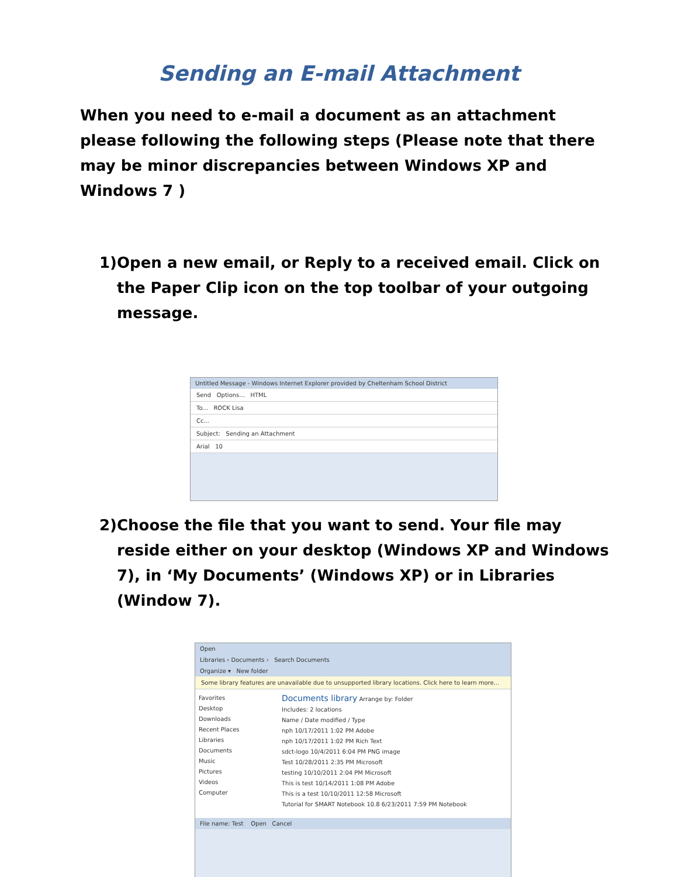Sending an E-mail Attachment
When you need to e-mail a document as an attachment please following the following steps (Please note that there may be minor discrepancies between Windows XP and Windows 7 )
1) Open a new email, or Reply to a received email. Click on the Paper Clip icon on the top toolbar of your outgoing message.
Untitled Message - Windows Internet Explorer provided by Cheltenham School District
Send Options... HTML
To... ROCK Lisa
Cc...
Subject: Sending an Attachment
Arial 10
2) Choose the file that you want to send. Your file may reside either on your desktop (Windows XP and Windows 7), in ‘My Documents’ (Windows XP) or in Libraries (Window 7).
Open
Libraries › Documents › Search Documents
Organize ▾ New folder
Some library features are unavailable due to unsupported library locations. Click here to learn more...
Favorites
Desktop
Downloads
Recent Places
Libraries
Documents
Music
Pictures
Videos
Computer
Documents library Arrange by: Folder
Includes: 2 locations
Name / Date modified / Type
nph 10/17/2011 1:02 PM Adobe
nph 10/17/2011 1:02 PM Rich Text
sdct-logo 10/4/2011 6:04 PM PNG image
Test 10/28/2011 2:35 PM Microsoft
testing 10/10/2011 2:04 PM Microsoft
This is test 10/14/2011 1:08 PM Adobe
This is a test 10/10/2011 12:58 Microsoft
Tutorial for SMART Notebook 10.8 6/23/2011 7:59 PM Notebook
File name: Test Open Cancel